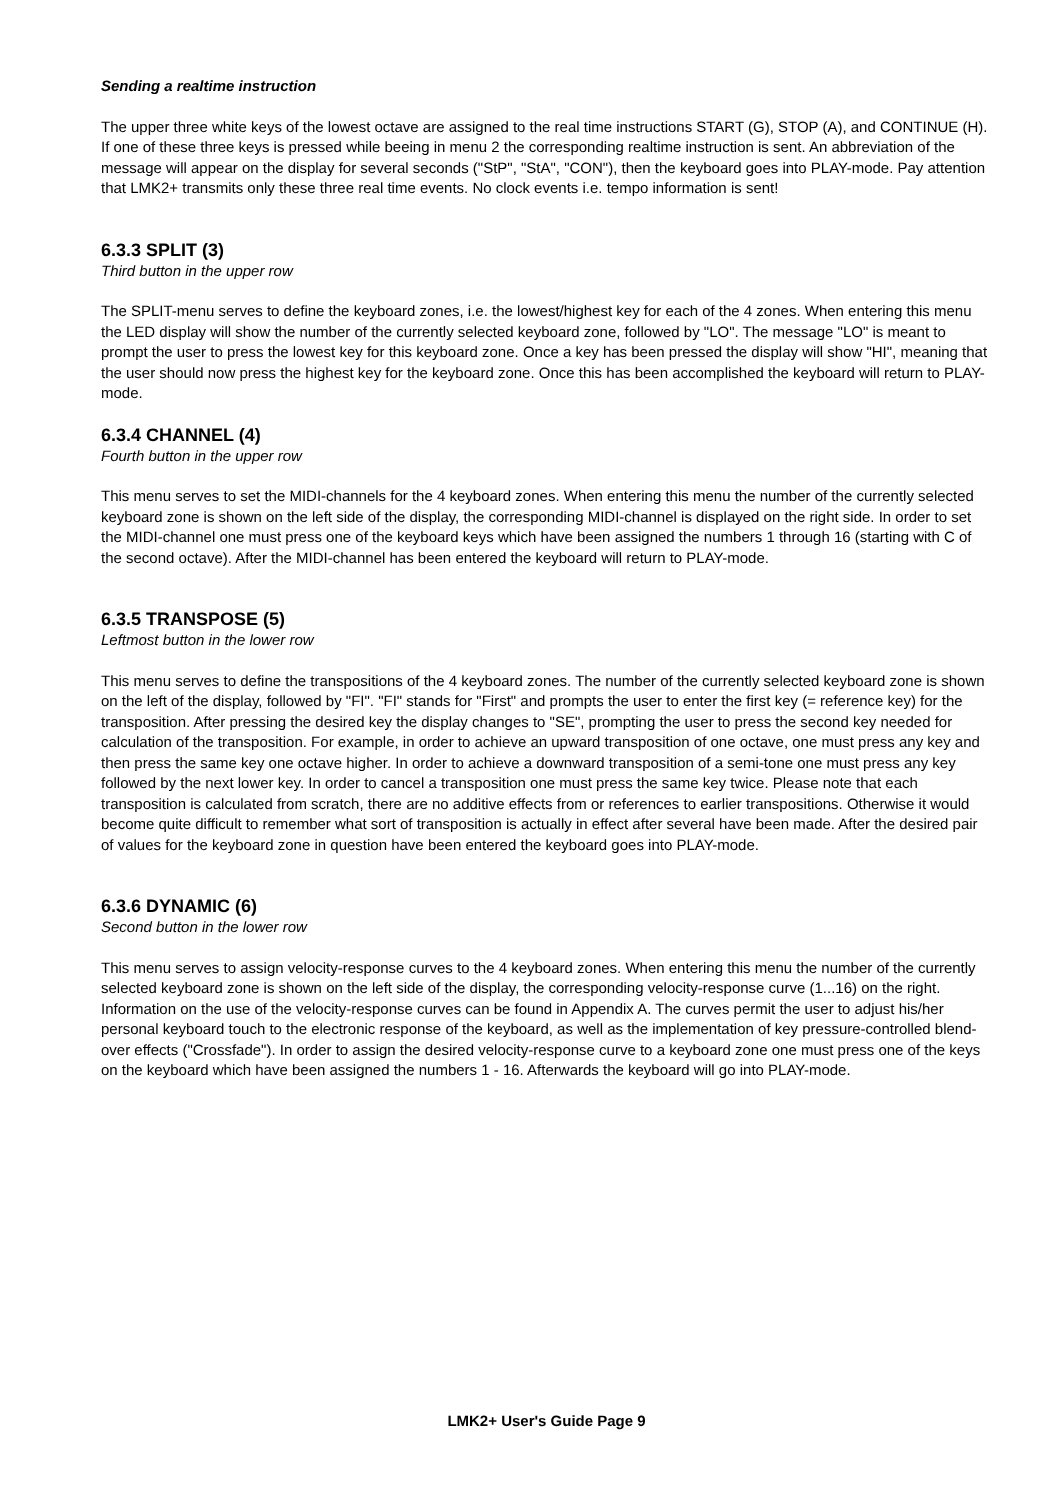Sending a realtime instruction
The upper three white keys of the lowest octave are assigned to the real time instructions START (G), STOP (A), and CONTINUE (H). If one of these three keys is pressed while beeing in menu 2 the corresponding realtime instruction is sent. An abbreviation of the message will appear on the display for several seconds ("StP", "StA", "CON"), then the keyboard goes into PLAY-mode. Pay attention that LMK2+ transmits only these three real time events. No clock events i.e. tempo information is sent!
6.3.3 SPLIT (3)
Third button in the upper row
The SPLIT-menu serves to define the keyboard zones, i.e. the lowest/highest key for each of the 4 zones. When entering this menu the LED display will show the number of the currently selected keyboard zone, followed by "LO". The message "LO" is meant to prompt the user to press the lowest key for this keyboard zone. Once a key has been pressed the display will show "HI", meaning that the user should now press the highest key for the keyboard zone. Once this has been accomplished the keyboard will return to PLAY-mode.
6.3.4 CHANNEL (4)
Fourth button in the upper row
This menu serves to set the MIDI-channels for the 4 keyboard zones. When entering this menu the number of the currently selected keyboard zone is shown on the left side of the display, the corresponding MIDI-channel is displayed on the right side. In order to set the MIDI-channel one must press one of the keyboard keys which have been assigned the numbers 1 through 16 (starting with C of the second octave). After the MIDI-channel has been entered the keyboard will return to PLAY-mode.
6.3.5 TRANSPOSE (5)
Leftmost button in the lower row
This menu serves to define the transpositions of the 4 keyboard zones. The number of the currently selected keyboard zone is shown on the left of the display, followed by "FI". "FI" stands for "First" and prompts the user to enter the first key (= reference key) for the transposition. After pressing the desired key the display changes to "SE", prompting the user to press the second key needed for calculation of the transposition. For example, in order to achieve an upward transposition of one octave, one must press any key and then press the same key one octave higher. In order to achieve a downward transposition of a semi-tone one must press any key followed by the next lower key. In order to cancel a transposition one must press the same key twice. Please note that each transposition is calculated from scratch, there are no additive effects from or references to earlier transpositions. Otherwise it would become quite difficult to remember what sort of transposition is actually in effect after several have been made. After the desired pair of values for the keyboard zone in question have been entered the keyboard goes into PLAY-mode.
6.3.6 DYNAMIC (6)
Second button in the lower row
This menu serves to assign velocity-response curves to the 4 keyboard zones. When entering this menu the number of the currently selected keyboard zone is shown on the left side of the display, the corresponding velocity-response curve (1...16) on the right. Information on the use of the velocity-response curves can be found in Appendix A. The curves permit the user to adjust his/her personal keyboard touch to the electronic response of the keyboard, as well as the implementation of key pressure-controlled blend-over effects ("Crossfade"). In order to assign the desired velocity-response curve to a keyboard zone one must press one of the keys on the keyboard which have been assigned the numbers 1 - 16. Afterwards the keyboard will go into PLAY-mode.
LMK2+ User's Guide Page 9